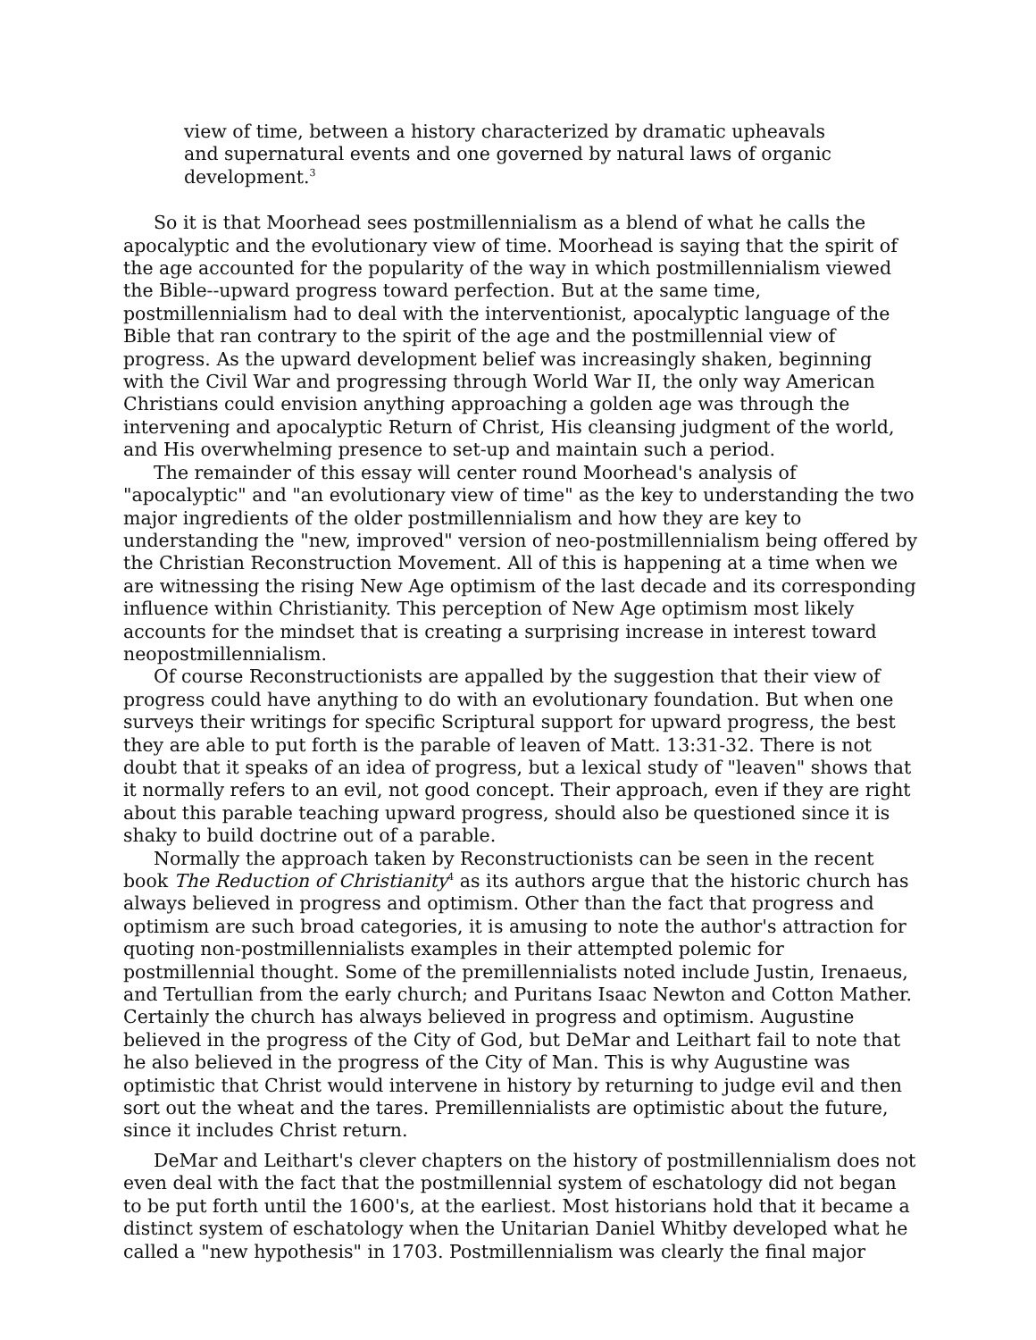view of time, between a history characterized by dramatic upheavals and supernatural events and one governed by natural laws of organic development.<sup>3</sup>
So it is that Moorhead sees postmillennialism as a blend of what he calls the apocalyptic and the evolutionary view of time. Moorhead is saying that the spirit of the age accounted for the popularity of the way in which postmillennialism viewed the Bible--upward progress toward perfection. But at the same time, postmillennialism had to deal with the interventionist, apocalyptic language of the Bible that ran contrary to the spirit of the age and the postmillennial view of progress. As the upward development belief was increasingly shaken, beginning with the Civil War and progressing through World War II, the only way American Christians could envision anything approaching a golden age was through the intervening and apocalyptic Return of Christ, His cleansing judgment of the world, and His overwhelming presence to set-up and maintain such a period.
The remainder of this essay will center round Moorhead's analysis of "apocalyptic" and "an evolutionary view of time" as the key to understanding the two major ingredients of the older postmillennialism and how they are key to understanding the "new, improved" version of neo-postmillennialism being offered by the Christian Reconstruction Movement. All of this is happening at a time when we are witnessing the rising New Age optimism of the last decade and its corresponding influence within Christianity. This perception of New Age optimism most likely accounts for the mindset that is creating a surprising increase in interest toward neopostmillennialism.
Of course Reconstructionists are appalled by the suggestion that their view of progress could have anything to do with an evolutionary foundation. But when one surveys their writings for specific Scriptural support for upward progress, the best they are able to put forth is the parable of leaven of Matt. 13:31-32. There is not doubt that it speaks of an idea of progress, but a lexical study of "leaven" shows that it normally refers to an evil, not good concept. Their approach, even if they are right about this parable teaching upward progress, should also be questioned since it is shaky to build doctrine out of a parable.
Normally the approach taken by Reconstructionists can be seen in the recent book The Reduction of Christianity<sup>4</sup> as its authors argue that the historic church has always believed in progress and optimism. Other than the fact that progress and optimism are such broad categories, it is amusing to note the author's attraction for quoting non-postmillennialists examples in their attempted polemic for postmillennial thought. Some of the premillennialists noted include Justin, Irenaeus, and Tertullian from the early church; and Puritans Isaac Newton and Cotton Mather. Certainly the church has always believed in progress and optimism. Augustine believed in the progress of the City of God, but DeMar and Leithart fail to note that he also believed in the progress of the City of Man. This is why Augustine was optimistic that Christ would intervene in history by returning to judge evil and then sort out the wheat and the tares. Premillennialists are optimistic about the future, since it includes Christ return.
DeMar and Leithart's clever chapters on the history of postmillennialism does not even deal with the fact that the postmillennial system of eschatology did not began to be put forth until the 1600's, at the earliest. Most historians hold that it became a distinct system of eschatology when the Unitarian Daniel Whitby developed what he called a "new hypothesis" in 1703. Postmillennialism was clearly the final major